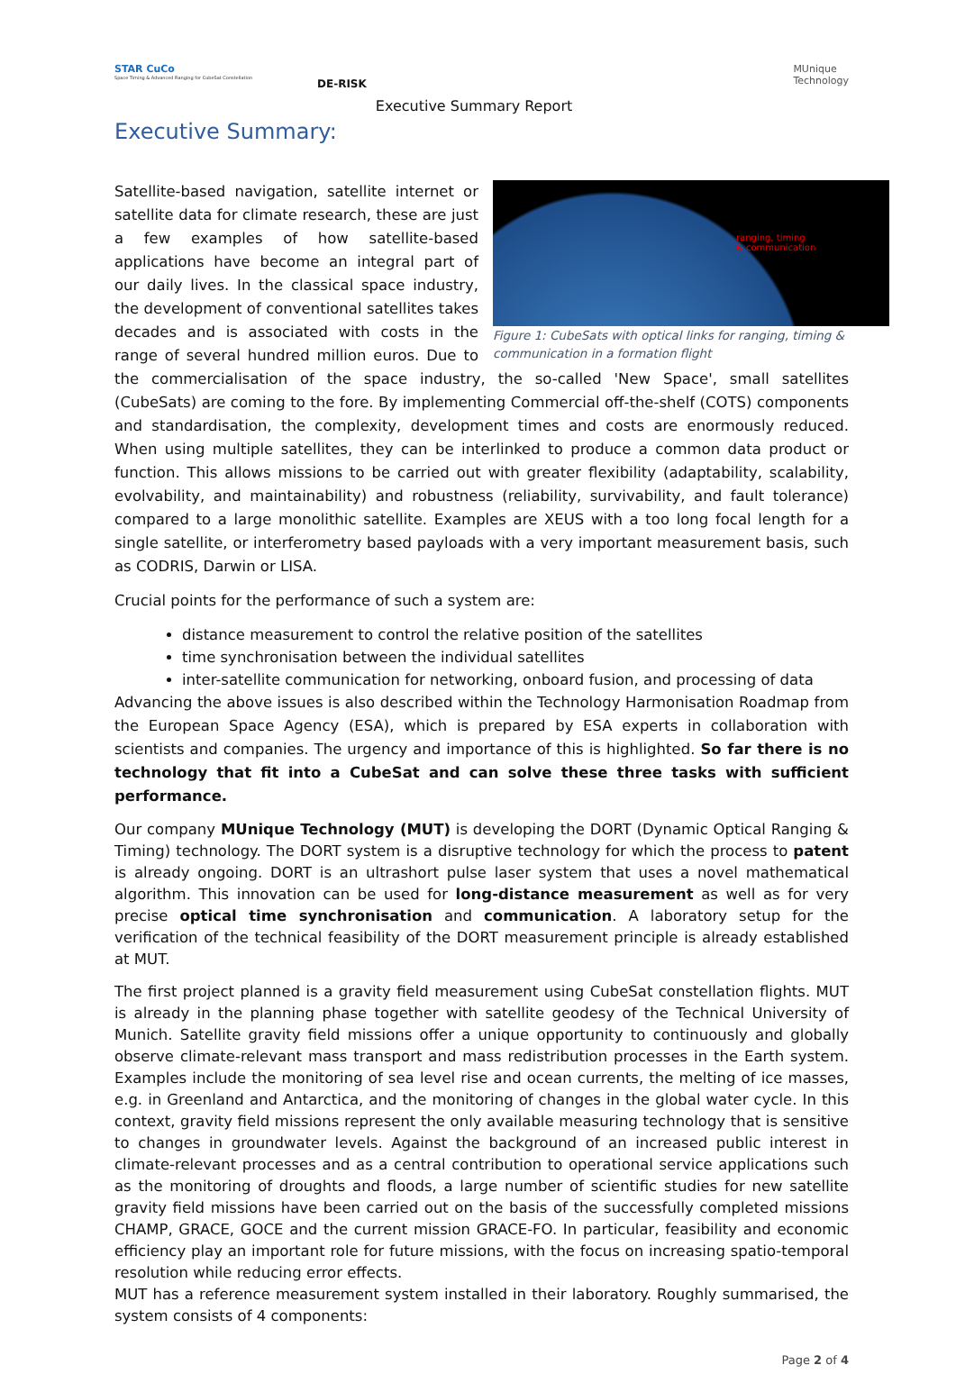STAR CuCo
Space Timing & Advanced Ranging for CubeSat Constellation
DE-RISK
Executive Summary Report
MUnique
Technology
Executive Summary:
ranging, timing
& communication
Figure 1: CubeSats with optical links for ranging, timing & communication in a formation flight
Satellite-based navigation, satellite internet or satellite data for climate research, these are just a few examples of how satellite-based applications have become an integral part of our daily lives. In the classical space industry, the development of conventional satellites takes decades and is associated with costs in the range of several hundred million euros. Due to the commercialisation of the space industry, the so-called 'New Space', small satellites (CubeSats) are coming to the fore. By implementing Commercial off-the-shelf (COTS) components and standardisation, the complexity, development times and costs are enormously reduced. When using multiple satellites, they can be interlinked to produce a common data product or function. This allows missions to be carried out with greater flexibility (adaptability, scalability, evolvability, and maintainability) and robustness (reliability, survivability, and fault tolerance) compared to a large monolithic satellite. Examples are XEUS with a too long focal length for a single satellite, or interferometry based payloads with a very important measurement basis, such as CODRIS, Darwin or LISA.
Crucial points for the performance of such a system are:
distance measurement to control the relative position of the satellites
time synchronisation between the individual satellites
inter-satellite communication for networking, onboard fusion, and processing of data
Advancing the above issues is also described within the Technology Harmonisation Roadmap from the European Space Agency (ESA), which is prepared by ESA experts in collaboration with scientists and companies. The urgency and importance of this is highlighted. So far there is no technology that fit into a CubeSat and can solve these three tasks with sufficient performance.
Our company MUnique Technology (MUT) is developing the DORT (Dynamic Optical Ranging & Timing) technology. The DORT system is a disruptive technology for which the process to patent is already ongoing. DORT is an ultrashort pulse laser system that uses a novel mathematical algorithm. This innovation can be used for long-distance measurement as well as for very precise optical time synchronisation and communication. A laboratory setup for the verification of the technical feasibility of the DORT measurement principle is already established at MUT.
The first project planned is a gravity field measurement using CubeSat constellation flights. MUT is already in the planning phase together with satellite geodesy of the Technical University of Munich. Satellite gravity field missions offer a unique opportunity to continuously and globally observe climate-relevant mass transport and mass redistribution processes in the Earth system. Examples include the monitoring of sea level rise and ocean currents, the melting of ice masses, e.g. in Greenland and Antarctica, and the monitoring of changes in the global water cycle. In this context, gravity field missions represent the only available measuring technology that is sensitive to changes in groundwater levels. Against the background of an increased public interest in climate-relevant processes and as a central contribution to operational service applications such as the monitoring of droughts and floods, a large number of scientific studies for new satellite gravity field missions have been carried out on the basis of the successfully completed missions CHAMP, GRACE, GOCE and the current mission GRACE-FO. In particular, feasibility and economic efficiency play an important role for future missions, with the focus on increasing spatio-temporal resolution while reducing error effects.
MUT has a reference measurement system installed in their laboratory. Roughly summarised, the system consists of 4 components:
Page 2 of 4